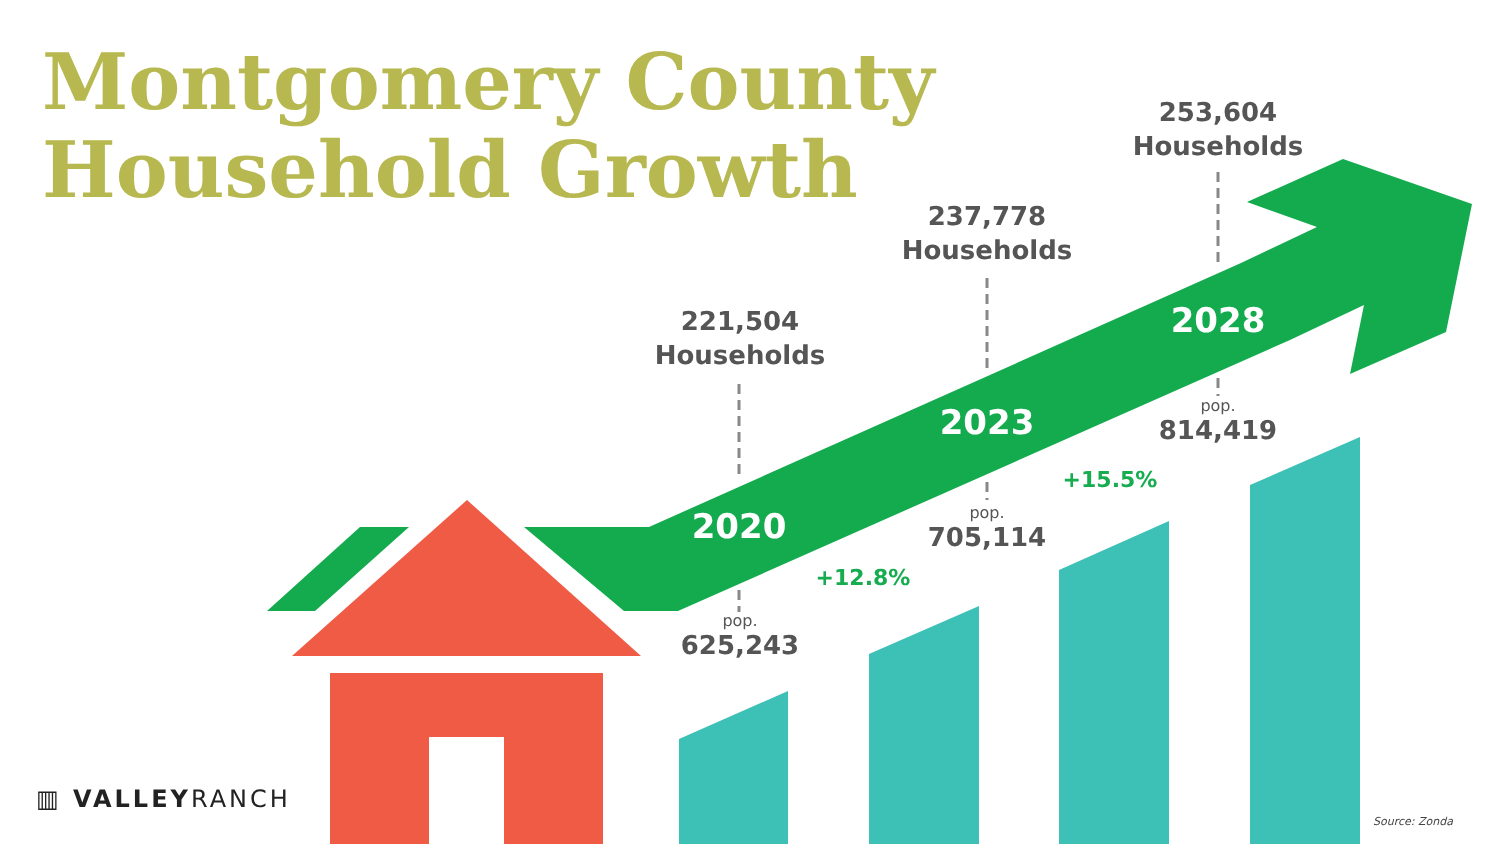Montgomery County
Household Growth
221,504
Households
237,778
Households
253,604
Households
2020
2023
2028
pop.
625,243
pop.
705,114
pop.
814,419
+12.8%
+15.5%
▥ VALLEYRANCH
Source: Zonda